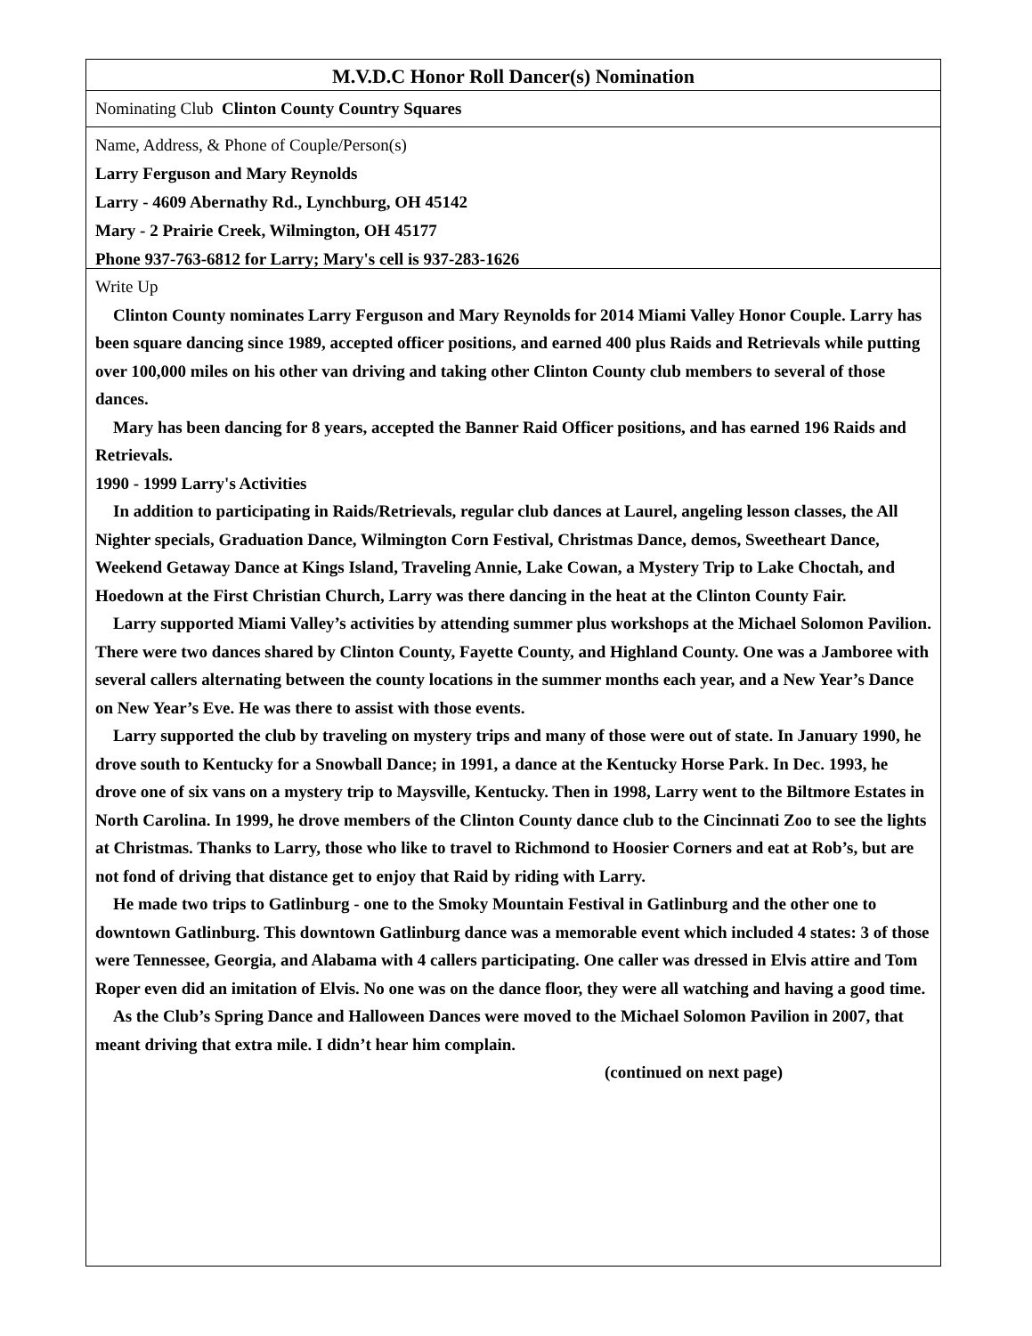M.V.D.C Honor Roll Dancer(s) Nomination
Nominating Club Clinton County Country Squares
Name, Address, & Phone of Couple/Person(s)
Larry Ferguson and Mary Reynolds
Larry - 4609 Abernathy Rd., Lynchburg, OH 45142
Mary - 2 Prairie Creek, Wilmington, OH 45177
Phone 937-763-6812 for Larry; Mary's cell is 937-283-1626
Write Up
Clinton County nominates Larry Ferguson and Mary Reynolds for 2014 Miami Valley Honor Couple. Larry has been square dancing since 1989, accepted officer positions, and earned 400 plus Raids and Retrievals while putting over 100,000 miles on his other van driving and taking other Clinton County club members to several of those dances.
Mary has been dancing for 8 years, accepted the Banner Raid Officer positions, and has earned 196 Raids and Retrievals.
1990 - 1999 Larry's Activities
In addition to participating in Raids/Retrievals, regular club dances at Laurel, angeling lesson classes, the All Nighter specials, Graduation Dance, Wilmington Corn Festival, Christmas Dance, demos, Sweetheart Dance, Weekend Getaway Dance at Kings Island, Traveling Annie, Lake Cowan, a Mystery Trip to Lake Choctah, and Hoedown at the First Christian Church, Larry was there dancing in the heat at the Clinton County Fair.
Larry supported Miami Valley’s activities by attending summer plus workshops at the Michael Solomon Pavilion. There were two dances shared by Clinton County, Fayette County, and Highland County. One was a Jamboree with several callers alternating between the county locations in the summer months each year, and a New Year’s Dance on New Year’s Eve. He was there to assist with those events.
Larry supported the club by traveling on mystery trips and many of those were out of state. In January 1990, he drove south to Kentucky for a Snowball Dance; in 1991, a dance at the Kentucky Horse Park. In Dec. 1993, he drove one of six vans on a mystery trip to Maysville, Kentucky. Then in 1998, Larry went to the Biltmore Estates in North Carolina. In 1999, he drove members of the Clinton County dance club to the Cincinnati Zoo to see the lights at Christmas. Thanks to Larry, those who like to travel to Richmond to Hoosier Corners and eat at Rob’s, but are not fond of driving that distance get to enjoy that Raid by riding with Larry.
He made two trips to Gatlinburg - one to the Smoky Mountain Festival in Gatlinburg and the other one to downtown Gatlinburg. This downtown Gatlinburg dance was a memorable event which included 4 states: 3 of those were Tennessee, Georgia, and Alabama with 4 callers participating. One caller was dressed in Elvis attire and Tom Roper even did an imitation of Elvis. No one was on the dance floor, they were all watching and having a good time.
As the Club’s Spring Dance and Halloween Dances were moved to the Michael Solomon Pavilion in 2007, that meant driving that extra mile. I didn’t hear him complain.
(continued on next page)